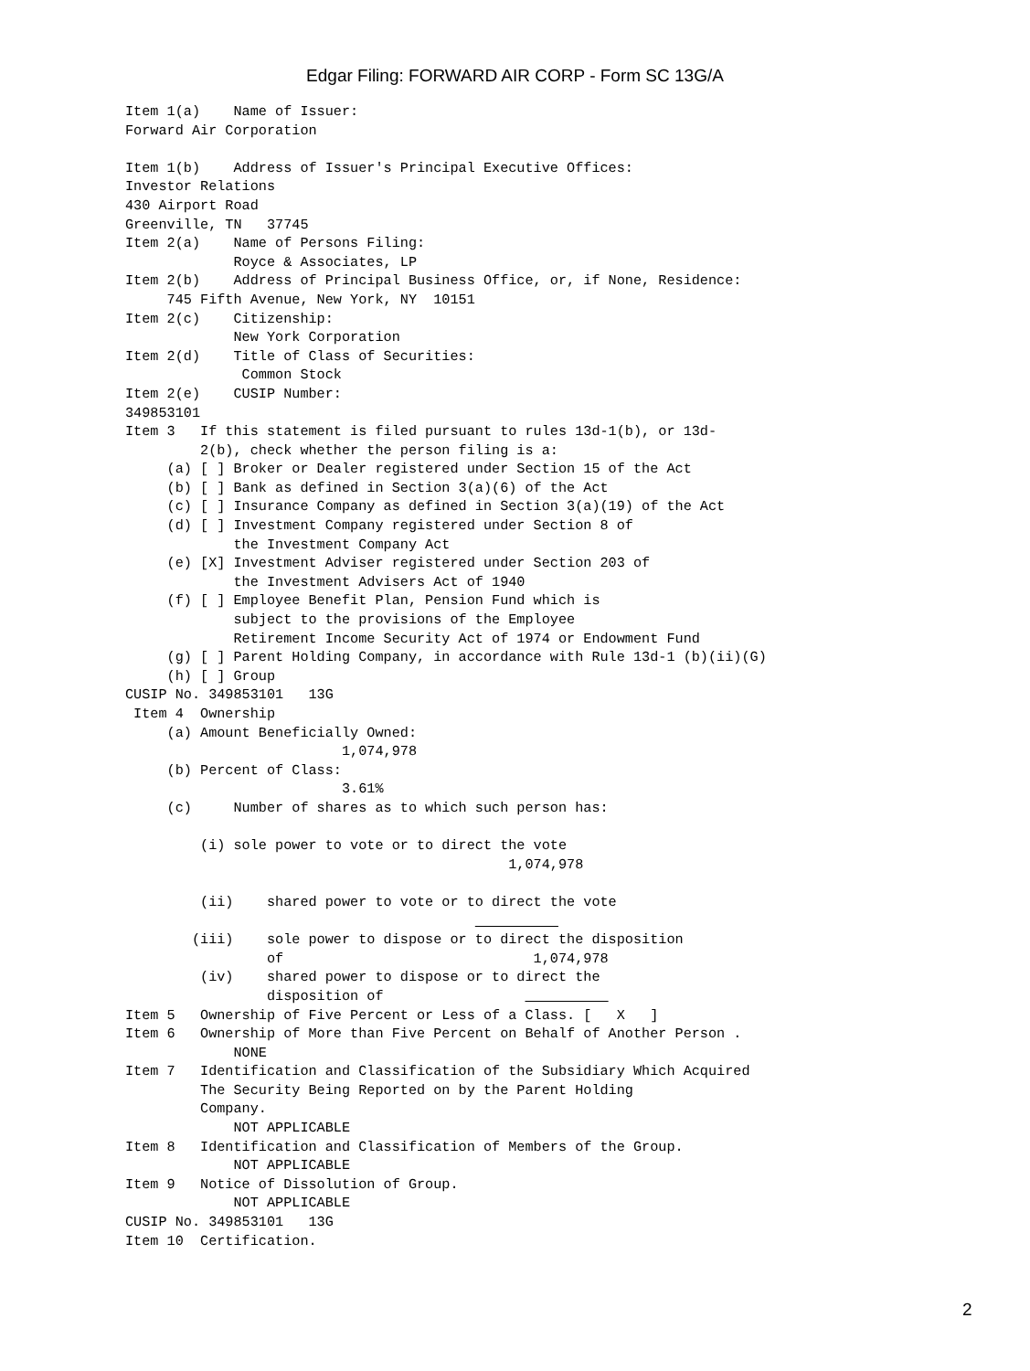Edgar Filing: FORWARD AIR CORP - Form SC 13G/A
Item 1(a)    Name of Issuer:
Forward Air Corporation

Item 1(b)    Address of Issuer's Principal Executive Offices:
Investor Relations
430 Airport Road
Greenville, TN   37745
Item 2(a)    Name of Persons Filing:
             Royce & Associates, LP
Item 2(b)    Address of Principal Business Office, or, if None, Residence:
     745 Fifth Avenue, New York, NY  10151
Item 2(c)    Citizenship:
             New York Corporation
Item 2(d)    Title of Class of Securities:
              Common Stock
Item 2(e)    CUSIP Number:
349853101
Item 3   If this statement is filed pursuant to rules 13d-1(b), or 13d-
         2(b), check whether the person filing is a:
     (a) [ ] Broker or Dealer registered under Section 15 of the Act
     (b) [ ] Bank as defined in Section 3(a)(6) of the Act
     (c) [ ] Insurance Company as defined in Section 3(a)(19) of the Act
     (d) [ ] Investment Company registered under Section 8 of
             the Investment Company Act
     (e) [X] Investment Adviser registered under Section 203 of
             the Investment Advisers Act of 1940
     (f) [ ] Employee Benefit Plan, Pension Fund which is
             subject to the provisions of the Employee
             Retirement Income Security Act of 1974 or Endowment Fund
     (g) [ ] Parent Holding Company, in accordance with Rule 13d-1 (b)(ii)(G)
     (h) [ ] Group
CUSIP No. 349853101   13G
 Item 4  Ownership
     (a) Amount Beneficially Owned:
                          1,074,978
     (b) Percent of Class:
                          3.61%
     (c)     Number of shares as to which such person has:

         (i) sole power to vote or to direct the vote
                                              1,074,978

         (ii)    shared power to vote or to direct the vote
                                                    
        (iii)    sole power to dispose or to direct the disposition
                 of                              1,074,978
         (iv)    shared power to dispose or to direct the
                 disposition of                           
Item 5   Ownership of Five Percent or Less of a Class. [   X   ]
Item 6   Ownership of More than Five Percent on Behalf of Another Person .
             NONE
Item 7   Identification and Classification of the Subsidiary Which Acquired
         The Security Being Reported on by the Parent Holding
         Company.
             NOT APPLICABLE
Item 8   Identification and Classification of Members of the Group.
             NOT APPLICABLE
Item 9   Notice of Dissolution of Group.
             NOT APPLICABLE
CUSIP No. 349853101   13G
Item 10  Certification.
2